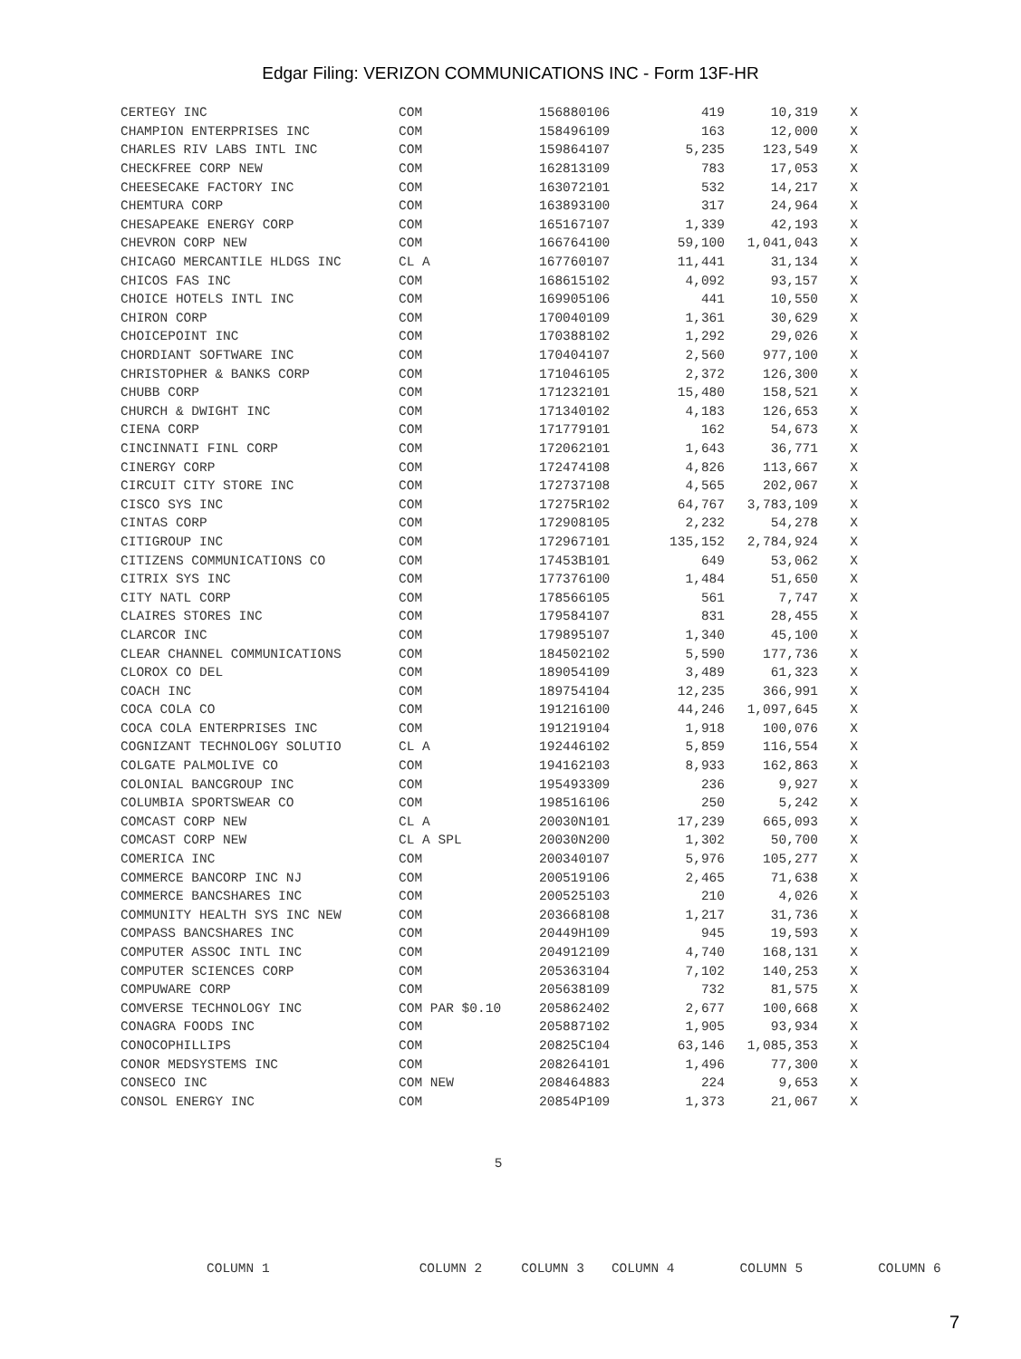Edgar Filing: VERIZON COMMUNICATIONS INC - Form 13F-HR
| CERTEGY INC | COM | 156880106 | 419 | 10,319 | X |
| CHAMPION ENTERPRISES INC | COM | 158496109 | 163 | 12,000 | X |
| CHARLES RIV LABS INTL INC | COM | 159864107 | 5,235 | 123,549 | X |
| CHECKFREE CORP NEW | COM | 162813109 | 783 | 17,053 | X |
| CHEESECAKE FACTORY INC | COM | 163072101 | 532 | 14,217 | X |
| CHEMTURA CORP | COM | 163893100 | 317 | 24,964 | X |
| CHESAPEAKE ENERGY CORP | COM | 165167107 | 1,339 | 42,193 | X |
| CHEVRON CORP NEW | COM | 166764100 | 59,100 | 1,041,043 | X |
| CHICAGO MERCANTILE HLDGS INC | CL A | 167760107 | 11,441 | 31,134 | X |
| CHICOS FAS INC | COM | 168615102 | 4,092 | 93,157 | X |
| CHOICE HOTELS INTL INC | COM | 169905106 | 441 | 10,550 | X |
| CHIRON CORP | COM | 170040109 | 1,361 | 30,629 | X |
| CHOICEPOINT INC | COM | 170388102 | 1,292 | 29,026 | X |
| CHORDIANT SOFTWARE INC | COM | 170404107 | 2,560 | 977,100 | X |
| CHRISTOPHER & BANKS CORP | COM | 171046105 | 2,372 | 126,300 | X |
| CHUBB CORP | COM | 171232101 | 15,480 | 158,521 | X |
| CHURCH & DWIGHT INC | COM | 171340102 | 4,183 | 126,653 | X |
| CIENA CORP | COM | 171779101 | 162 | 54,673 | X |
| CINCINNATI FINL CORP | COM | 172062101 | 1,643 | 36,771 | X |
| CINERGY CORP | COM | 172474108 | 4,826 | 113,667 | X |
| CIRCUIT CITY STORE INC | COM | 172737108 | 4,565 | 202,067 | X |
| CISCO SYS INC | COM | 17275R102 | 64,767 | 3,783,109 | X |
| CINTAS CORP | COM | 172908105 | 2,232 | 54,278 | X |
| CITIGROUP INC | COM | 172967101 | 135,152 | 2,784,924 | X |
| CITIZENS COMMUNICATIONS CO | COM | 17453B101 | 649 | 53,062 | X |
| CITRIX SYS INC | COM | 177376100 | 1,484 | 51,650 | X |
| CITY NATL CORP | COM | 178566105 | 561 | 7,747 | X |
| CLAIRES STORES INC | COM | 179584107 | 831 | 28,455 | X |
| CLARCOR INC | COM | 179895107 | 1,340 | 45,100 | X |
| CLEAR CHANNEL COMMUNICATIONS | COM | 184502102 | 5,590 | 177,736 | X |
| CLOROX CO DEL | COM | 189054109 | 3,489 | 61,323 | X |
| COACH INC | COM | 189754104 | 12,235 | 366,991 | X |
| COCA COLA CO | COM | 191216100 | 44,246 | 1,097,645 | X |
| COCA COLA ENTERPRISES INC | COM | 191219104 | 1,918 | 100,076 | X |
| COGNIZANT TECHNOLOGY SOLUTIO | CL A | 192446102 | 5,859 | 116,554 | X |
| COLGATE PALMOLIVE CO | COM | 194162103 | 8,933 | 162,863 | X |
| COLONIAL BANCGROUP INC | COM | 195493309 | 236 | 9,927 | X |
| COLUMBIA SPORTSWEAR CO | COM | 198516106 | 250 | 5,242 | X |
| COMCAST CORP NEW | CL A | 20030N101 | 17,239 | 665,093 | X |
| COMCAST CORP NEW | CL A SPL | 20030N200 | 1,302 | 50,700 | X |
| COMERICA INC | COM | 200340107 | 5,976 | 105,277 | X |
| COMMERCE BANCORP INC NJ | COM | 200519106 | 2,465 | 71,638 | X |
| COMMERCE BANCSHARES INC | COM | 200525103 | 210 | 4,026 | X |
| COMMUNITY HEALTH SYS INC NEW | COM | 203668108 | 1,217 | 31,736 | X |
| COMPASS BANCSHARES INC | COM | 20449H109 | 945 | 19,593 | X |
| COMPUTER ASSOC INTL INC | COM | 204912109 | 4,740 | 168,131 | X |
| COMPUTER SCIENCES CORP | COM | 205363104 | 7,102 | 140,253 | X |
| COMPUWARE CORP | COM | 205638109 | 732 | 81,575 | X |
| COMVERSE TECHNOLOGY INC | COM PAR $0.10 | 205862402 | 2,677 | 100,668 | X |
| CONAGRA FOODS INC | COM | 205887102 | 1,905 | 93,934 | X |
| CONOCOPHILLIPS | COM | 20825C104 | 63,146 | 1,085,353 | X |
| CONOR MEDSYSTEMS INC | COM | 208264101 | 1,496 | 77,300 | X |
| CONSECO INC | COM NEW | 208464883 | 224 | 9,653 | X |
| CONSOL ENERGY INC | COM | 20854P109 | 1,373 | 21,067 | X |
5
COLUMN 1 COLUMN 2 COLUMN 3 COLUMN 4 COLUMN 5 COLUMN 6
7